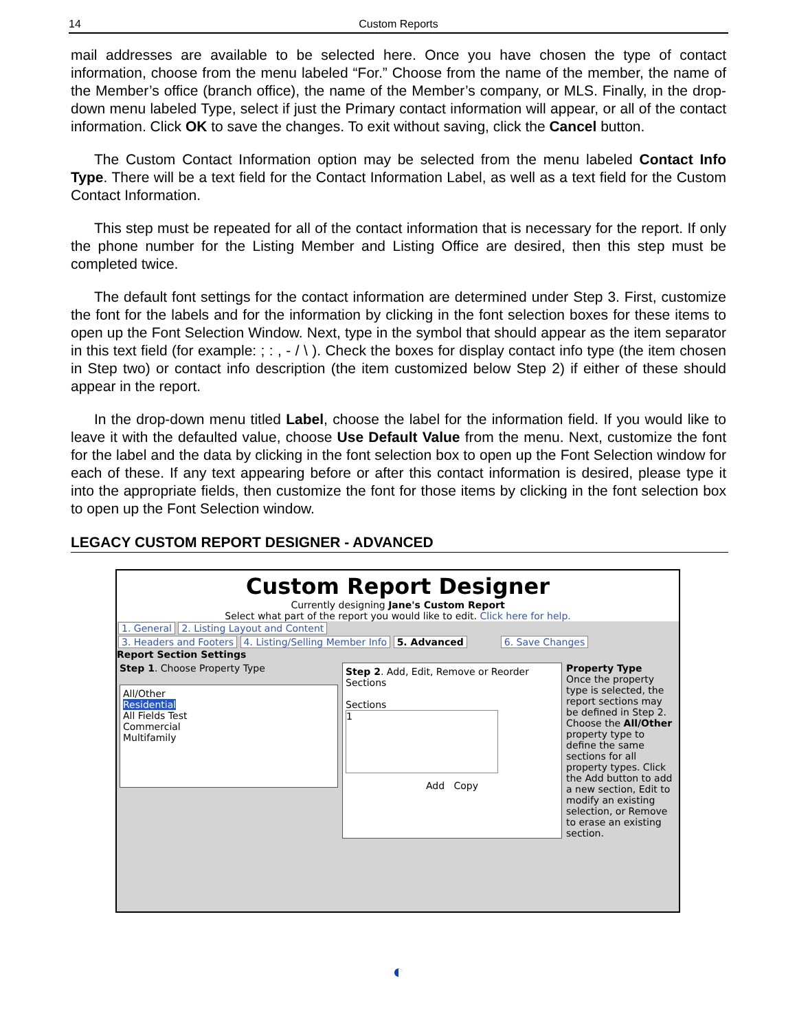14 Custom Reports
mail addresses are available to be selected here. Once you have chosen the type of contact information, choose from the menu labeled “For.” Choose from the name of the member, the name of the Member’s office (branch office), the name of the Member’s company, or MLS. Finally, in the drop-down menu labeled Type, select if just the Primary contact information will appear, or all of the contact information. Click OK to save the changes. To exit without saving, click the Cancel button.
The Custom Contact Information option may be selected from the menu labeled Contact Info Type. There will be a text field for the Contact Information Label, as well as a text field for the Custom Contact Information.
This step must be repeated for all of the contact information that is necessary for the report. If only the phone number for the Listing Member and Listing Office are desired, then this step must be completed twice.
The default font settings for the contact information are determined under Step 3. First, customize the font for the labels and for the information by clicking in the font selection boxes for these items to open up the Font Selection Window. Next, type in the symbol that should appear as the item separator in this text field (for example: ; : , - / \ ). Check the boxes for display contact info type (the item chosen in Step two) or contact info description (the item customized below Step 2) if either of these should appear in the report.
In the drop-down menu titled Label, choose the label for the information field. If you would like to leave it with the defaulted value, choose Use Default Value from the menu. Next, customize the font for the label and the data by clicking in the font selection box to open up the Font Selection window for each of these. If any text appearing before or after this contact information is desired, please type it into the appropriate fields, then customize the font for those items by clicking in the font selection box to open up the Font Selection window.
LEGACY CUSTOM REPORT DESIGNER - ADVANCED
Custom Report Designer
Currently designing Jane's Custom Report
Select what part of the report you would like to edit. Click here for help.
1. General 2. Listing Layout and Content
3. Headers and Footers 4. Listing/Selling Member Info 5. Advanced 6. Save Changes
Report Section Settings
Step 1. Choose Property Type
All/Other
Residential
All Fields Test
Commercial
Multifamily
Step 2. Add, Edit, Remove or Reorder Sections
Sections
1
Add Copy
Property Type
Once the property type is selected, the report sections may be defined in Step 2. Choose the All/Other property type to define the same sections for all property types. Click the Add button to add a new section, Edit to modify an existing selection, or Remove to erase an existing section.
◐